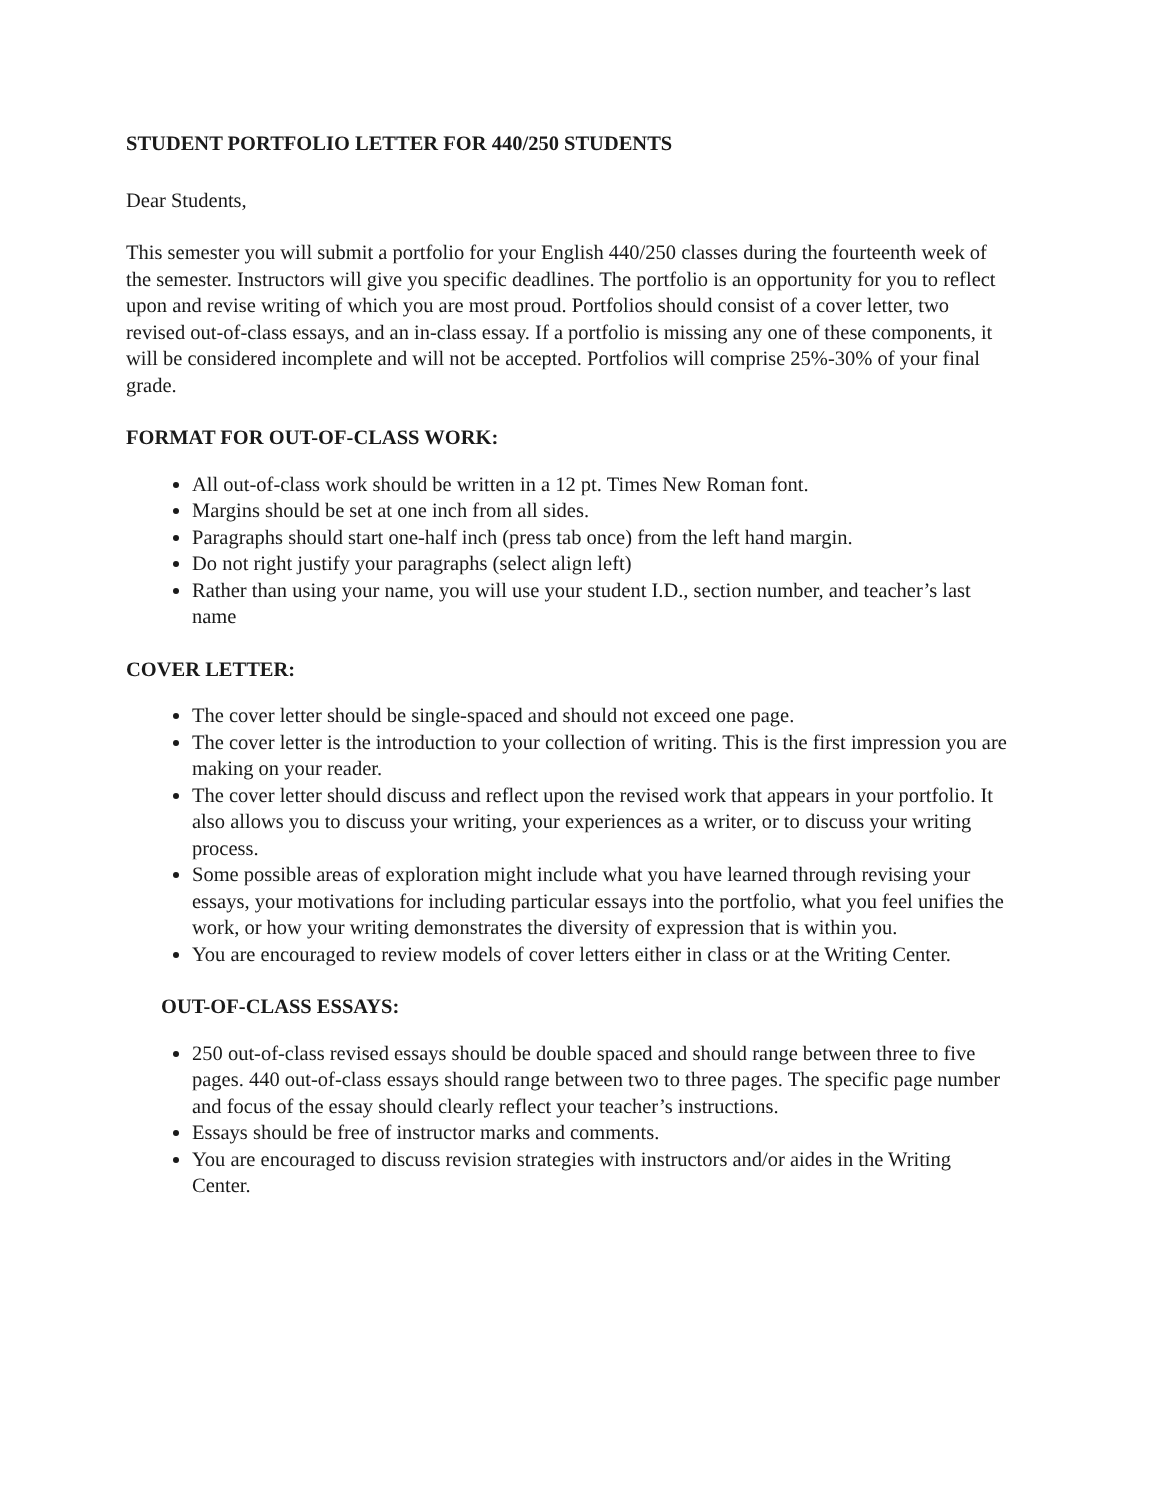STUDENT PORTFOLIO LETTER FOR 440/250 STUDENTS
Dear Students,
This semester you will submit a portfolio for your English 440/250 classes during the fourteenth week of the semester. Instructors will give you specific deadlines. The portfolio is an opportunity for you to reflect upon and revise writing of which you are most proud. Portfolios should consist of a cover letter, two revised out-of-class essays, and an in-class essay. If a portfolio is missing any one of these components, it will be considered incomplete and will not be accepted. Portfolios will comprise 25%-30% of your final grade.
FORMAT FOR OUT-OF-CLASS WORK:
All out-of-class work should be written in a 12 pt. Times New Roman font.
Margins should be set at one inch from all sides.
Paragraphs should start one-half inch (press tab once) from the left hand margin.
Do not right justify your paragraphs (select align left)
Rather than using your name, you will use your student I.D., section number, and teacher’s last name
COVER LETTER:
The cover letter should be single-spaced and should not exceed one page.
The cover letter is the introduction to your collection of writing. This is the first impression you are making on your reader.
The cover letter should discuss and reflect upon the revised work that appears in your portfolio. It also allows you to discuss your writing, your experiences as a writer, or to discuss your writing process.
Some possible areas of exploration might include what you have learned through revising your essays, your motivations for including particular essays into the portfolio, what you feel unifies the work, or how your writing demonstrates the diversity of expression that is within you.
You are encouraged to review models of cover letters either in class or at the Writing Center.
OUT-OF-CLASS ESSAYS:
250 out-of-class revised essays should be double spaced and should range between three to five pages. 440 out-of-class essays should range between two to three pages. The specific page number and focus of the essay should clearly reflect your teacher’s instructions.
Essays should be free of instructor marks and comments.
You are encouraged to discuss revision strategies with instructors and/or aides in the Writing Center.